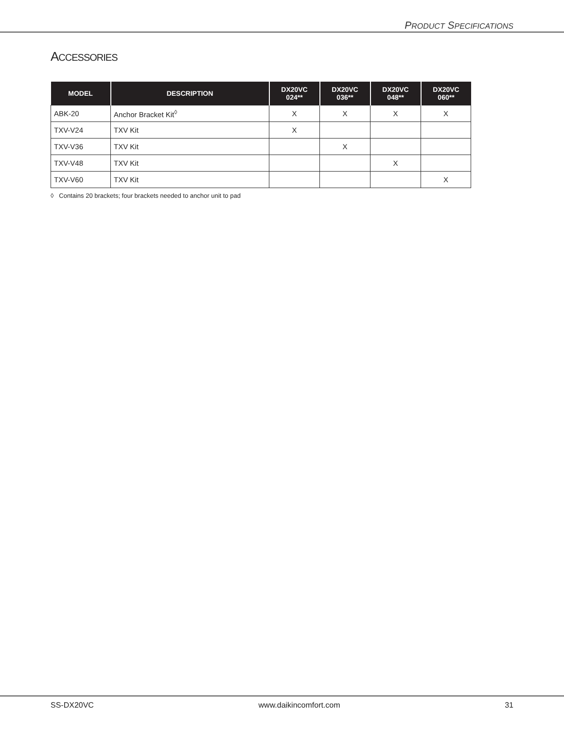PRODUCT SPECIFICATIONS
ACCESSORIES
| MODEL | DESCRIPTION | DX20VC 024** | DX20VC 036** | DX20VC 048** | DX20VC 060** |
| --- | --- | --- | --- | --- | --- |
| ABK-20 | Anchor Bracket Kit<sup>◊</sup> | X | X | X | X |
| TXV-V24 | TXV Kit | X | | | |
| TXV-V36 | TXV Kit | | X | | |
| TXV-V48 | TXV Kit | | | X | |
| TXV-V60 | TXV Kit | | | | X |
◊ Contains 20 brackets; four brackets needed to anchor unit to pad
SS-DX20VC www.daikincomfort.com 31